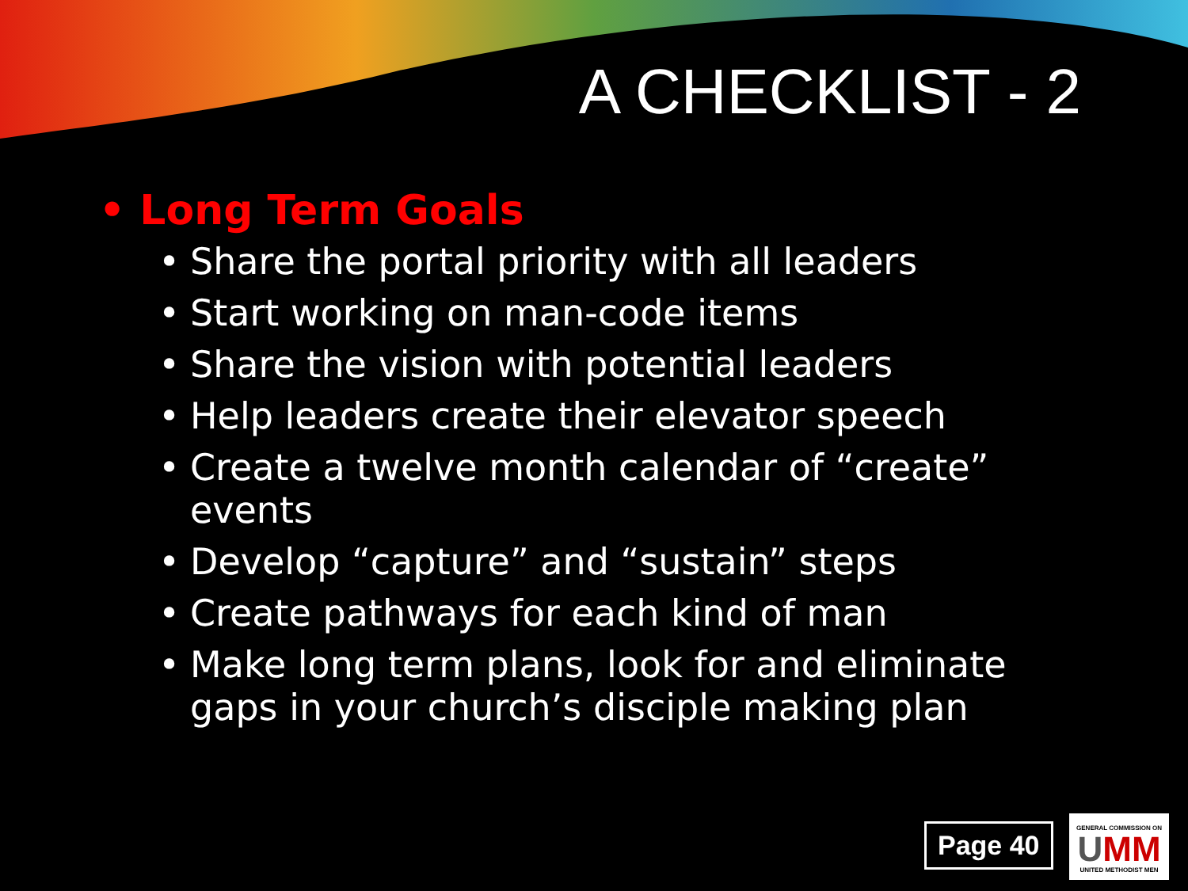A CHECKLIST - 2
• Long Term Goals
• Share the portal priority with all leaders
• Start working on man-code items
• Share the vision with potential leaders
• Help leaders create their elevator speech
• Create a twelve month calendar of “create” events
• Develop “capture” and “sustain” steps
• Create pathways for each kind of man
• Make long term plans, look for and eliminate gaps in your church’s disciple making plan
Page 40
GENERAL COMMISSION ON
UMM
UNITED METHODIST MEN